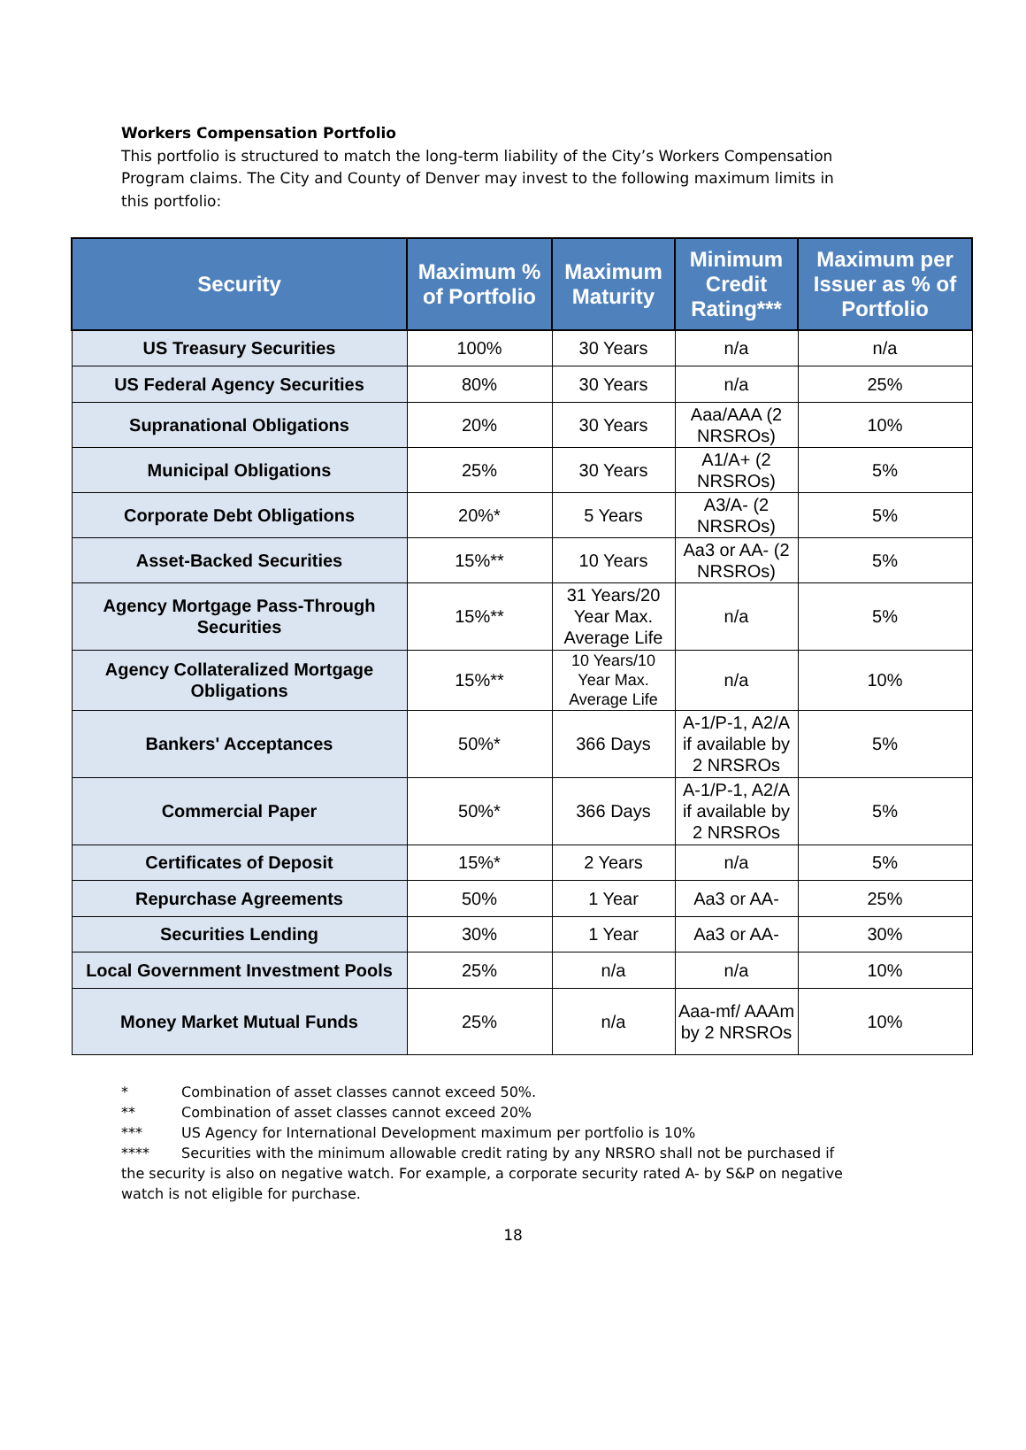Workers Compensation Portfolio
This portfolio is structured to match the long-term liability of the City’s Workers Compensation Program claims. The City and County of Denver may invest to the following maximum limits in this portfolio:
| Security | Maximum % of Portfolio | Maximum Maturity | Minimum Credit Rating*** | Maximum per Issuer as % of Portfolio |
| --- | --- | --- | --- | --- |
| US Treasury Securities | 100% | 30 Years | n/a | n/a |
| US Federal Agency Securities | 80% | 30 Years | n/a | 25% |
| Supranational Obligations | 20% | 30 Years | Aaa/AAA (2 NRSROs) | 10% |
| Municipal Obligations | 25% | 30 Years | A1/A+ (2 NRSROs) | 5% |
| Corporate Debt Obligations | 20%* | 5 Years | A3/A- (2 NRSROs) | 5% |
| Asset-Backed Securities | 15%** | 10 Years | Aa3 or AA- (2 NRSROs) | 5% |
| Agency Mortgage Pass-Through Securities | 15%** | 31 Years/20 Year Max. Average Life | n/a | 5% |
| Agency Collateralized Mortgage Obligations | 15%** | 10 Years/10 Year Max. Average Life | n/a | 10% |
| Bankers' Acceptances | 50%* | 366 Days | A-1/P-1, A2/A if available by 2 NRSROs | 5% |
| Commercial Paper | 50%* | 366 Days | A-1/P-1, A2/A if available by 2 NRSROs | 5% |
| Certificates of Deposit | 15%* | 2 Years | n/a | 5% |
| Repurchase Agreements | 50% | 1 Year | Aa3 or AA- | 25% |
| Securities Lending | 30% | 1 Year | Aa3 or AA- | 30% |
| Local Government Investment Pools | 25% | n/a | n/a | 10% |
| Money Market Mutual Funds | 25% | n/a | Aaa-mf/ AAAm by 2 NRSROs | 10% |
* Combination of asset classes cannot exceed 50%.
** Combination of asset classes cannot exceed 20%
*** US Agency for International Development maximum per portfolio is 10%
**** Securities with the minimum allowable credit rating by any NRSRO shall not be purchased if the security is also on negative watch. For example, a corporate security rated A- by S&P on negative watch is not eligible for purchase.
18